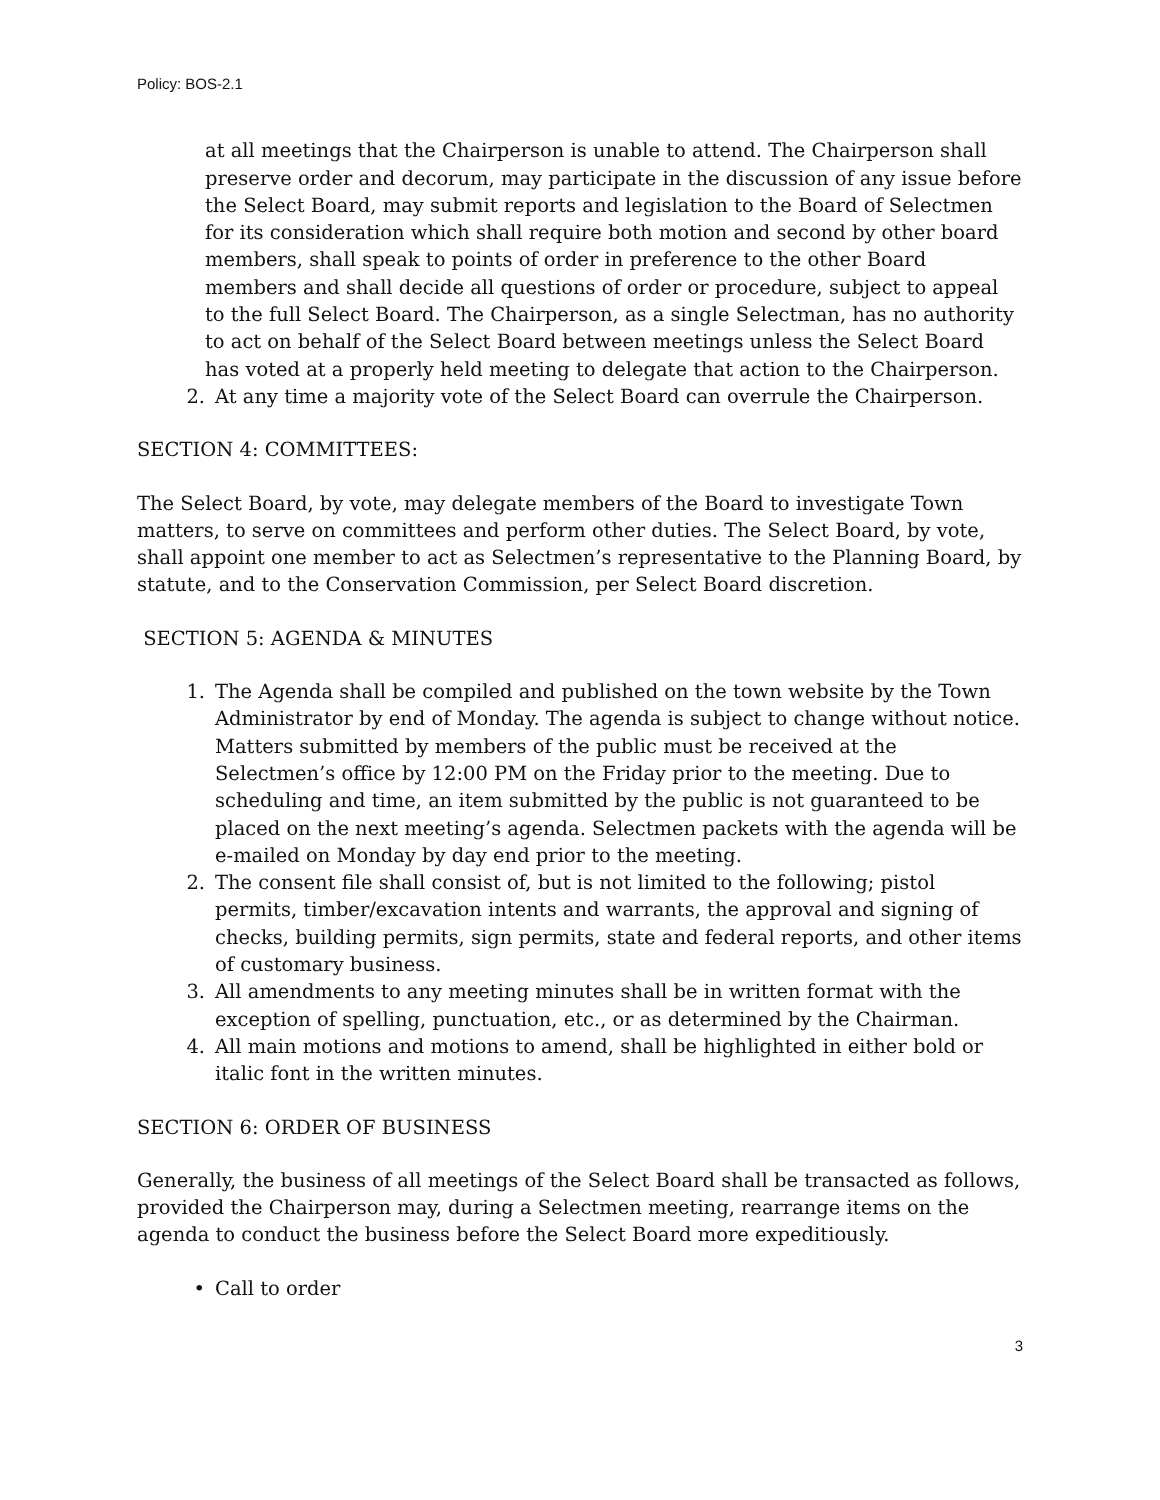Policy: BOS-2.1
at all meetings that the Chairperson is unable to attend. The Chairperson shall preserve order and decorum, may participate in the discussion of any issue before the Select Board, may submit reports and legislation to the Board of Selectmen for its consideration which shall require both motion and second by other board members, shall speak to points of order in preference to the other Board members and shall decide all questions of order or procedure, subject to appeal to the full Select Board. The Chairperson, as a single Selectman, has no authority to act on behalf of the Select Board between meetings unless the Select Board has voted at a properly held meeting to delegate that action to the Chairperson.
2. At any time a majority vote of the Select Board can overrule the Chairperson.
SECTION 4: COMMITTEES:
The Select Board, by vote, may delegate members of the Board to investigate Town matters, to serve on committees and perform other duties. The Select Board, by vote, shall appoint one member to act as Selectmen’s representative to the Planning Board, by statute, and to the Conservation Commission, per Select Board discretion.
SECTION 5: AGENDA & MINUTES
1. The Agenda shall be compiled and published on the town website by the Town Administrator by end of Monday. The agenda is subject to change without notice. Matters submitted by members of the public must be received at the Selectmen’s office by 12:00 PM on the Friday prior to the meeting. Due to scheduling and time, an item submitted by the public is not guaranteed to be placed on the next meeting’s agenda. Selectmen packets with the agenda will be e-mailed on Monday by day end prior to the meeting.
2. The consent file shall consist of, but is not limited to the following; pistol permits, timber/excavation intents and warrants, the approval and signing of checks, building permits, sign permits, state and federal reports, and other items of customary business.
3. All amendments to any meeting minutes shall be in written format with the exception of spelling, punctuation, etc., or as determined by the Chairman.
4. All main motions and motions to amend, shall be highlighted in either bold or italic font in the written minutes.
SECTION 6: ORDER OF BUSINESS
Generally, the business of all meetings of the Select Board shall be transacted as follows, provided the Chairperson may, during a Selectmen meeting, rearrange items on the agenda to conduct the business before the Select Board more expeditiously.
• Call to order
3